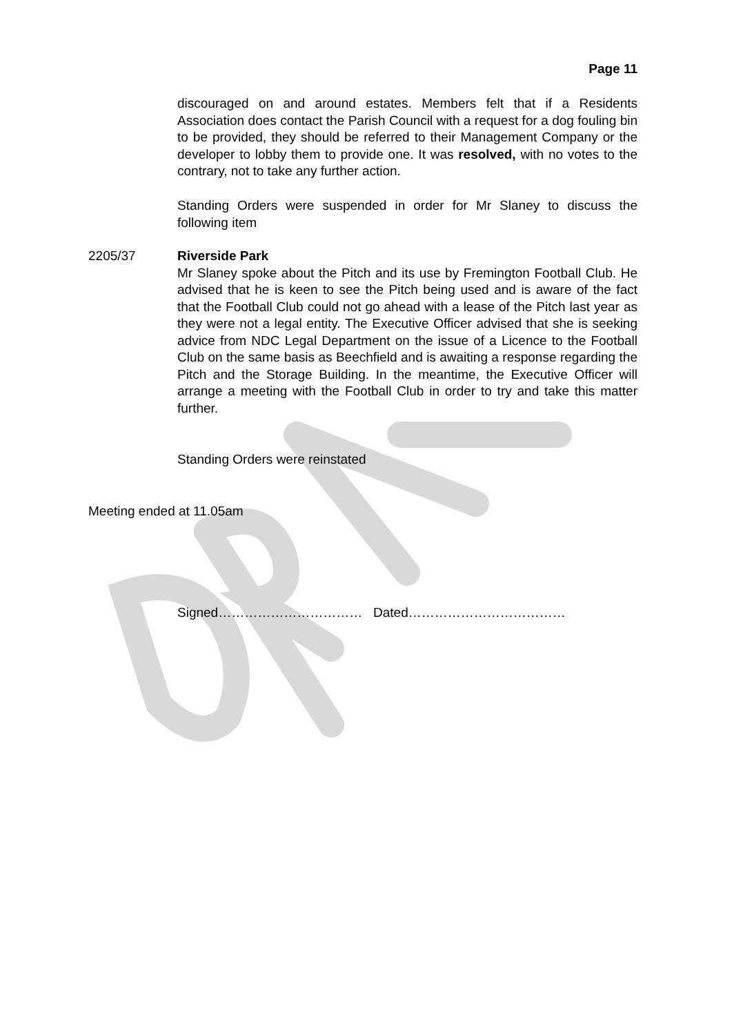Page 11
discouraged on and around estates. Members felt that if a Residents Association does contact the Parish Council with a request for a dog fouling bin to be provided, they should be referred to their Management Company or the developer to lobby them to provide one. It was resolved, with no votes to the contrary, not to take any further action.
Standing Orders were suspended in order for Mr Slaney to discuss the following item
2205/37
Riverside Park
Mr Slaney spoke about the Pitch and its use by Fremington Football Club. He advised that he is keen to see the Pitch being used and is aware of the fact that the Football Club could not go ahead with a lease of the Pitch last year as they were not a legal entity. The Executive Officer advised that she is seeking advice from NDC Legal Department on the issue of a Licence to the Football Club on the same basis as Beechfield and is awaiting a response regarding the Pitch and the Storage Building. In the meantime, the Executive Officer will arrange a meeting with the Football Club in order to try and take this matter further.
Standing Orders were reinstated
Meeting ended at 11.05am
Signed…………………………… Dated………………………………